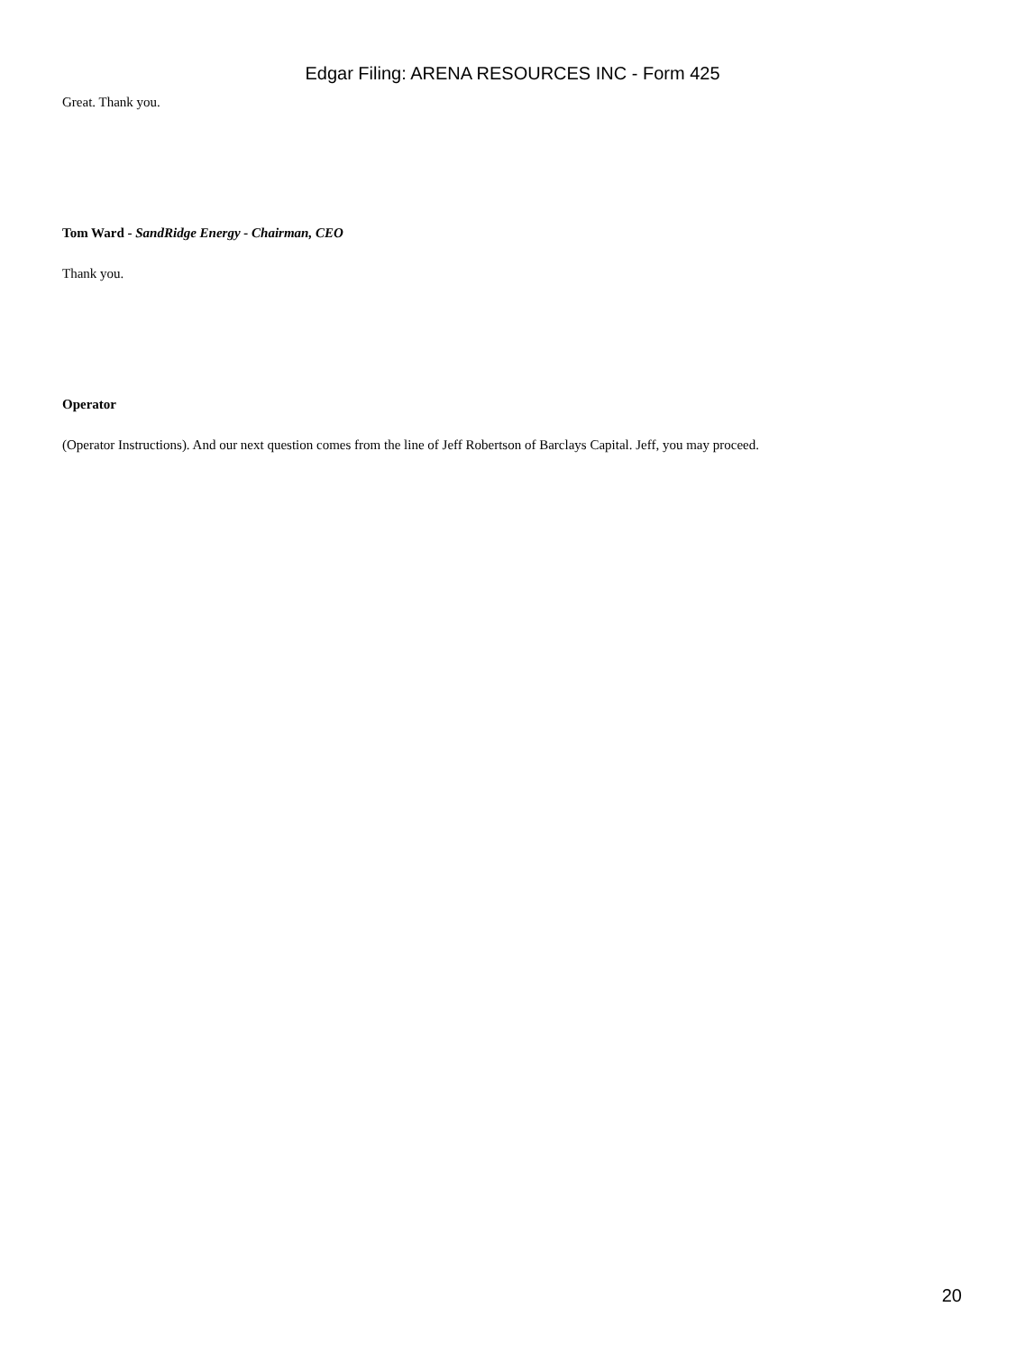Edgar Filing: ARENA RESOURCES INC - Form 425
Great. Thank you.
Tom Ward - SandRidge Energy - Chairman, CEO
Thank you.
Operator
(Operator Instructions). And our next question comes from the line of Jeff Robertson of Barclays Capital. Jeff, you may proceed.
20